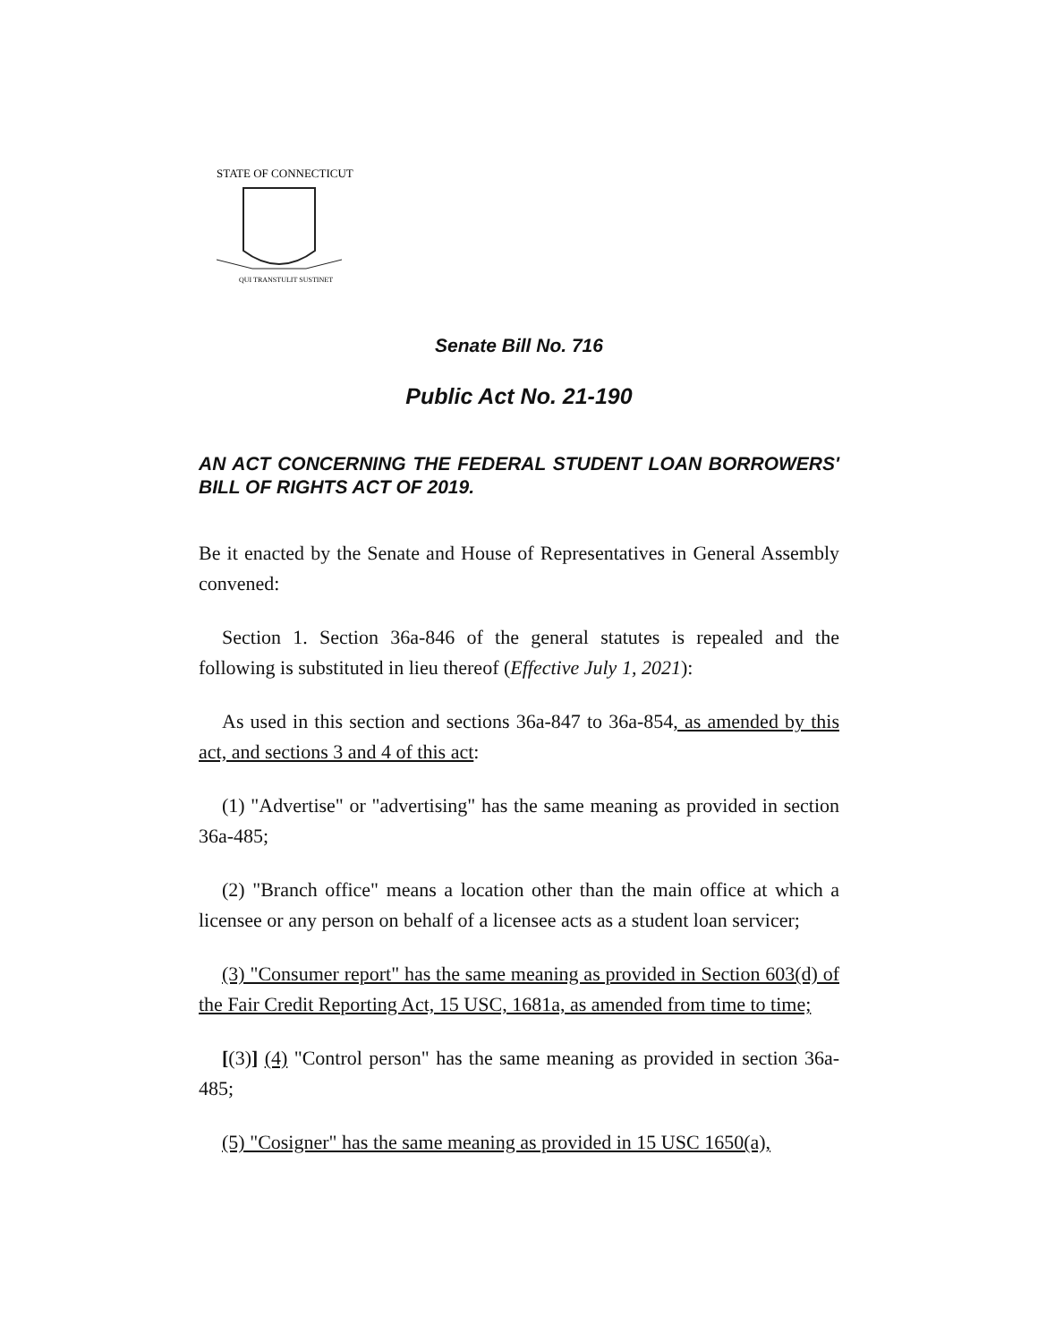STATE OF CONNECTICUT
QUI TRANSTULIT SUSTINET
Senate Bill No. 716
Public Act No. 21-190
AN ACT CONCERNING THE FEDERAL STUDENT LOAN BORROWERS' BILL OF RIGHTS ACT OF 2019.
Be it enacted by the Senate and House of Representatives in General Assembly convened:
Section 1. Section 36a-846 of the general statutes is repealed and the following is substituted in lieu thereof (Effective July 1, 2021):
As used in this section and sections 36a-847 to 36a-854, as amended by this act, and sections 3 and 4 of this act:
(1) "Advertise" or "advertising" has the same meaning as provided in section 36a-485;
(2) "Branch office" means a location other than the main office at which a licensee or any person on behalf of a licensee acts as a student loan servicer;
(3) "Consumer report" has the same meaning as provided in Section 603(d) of the Fair Credit Reporting Act, 15 USC, 1681a, as amended from time to time;
[(3)] (4) "Control person" has the same meaning as provided in section 36a-485;
(5) "Cosigner" has the same meaning as provided in 15 USC 1650(a),